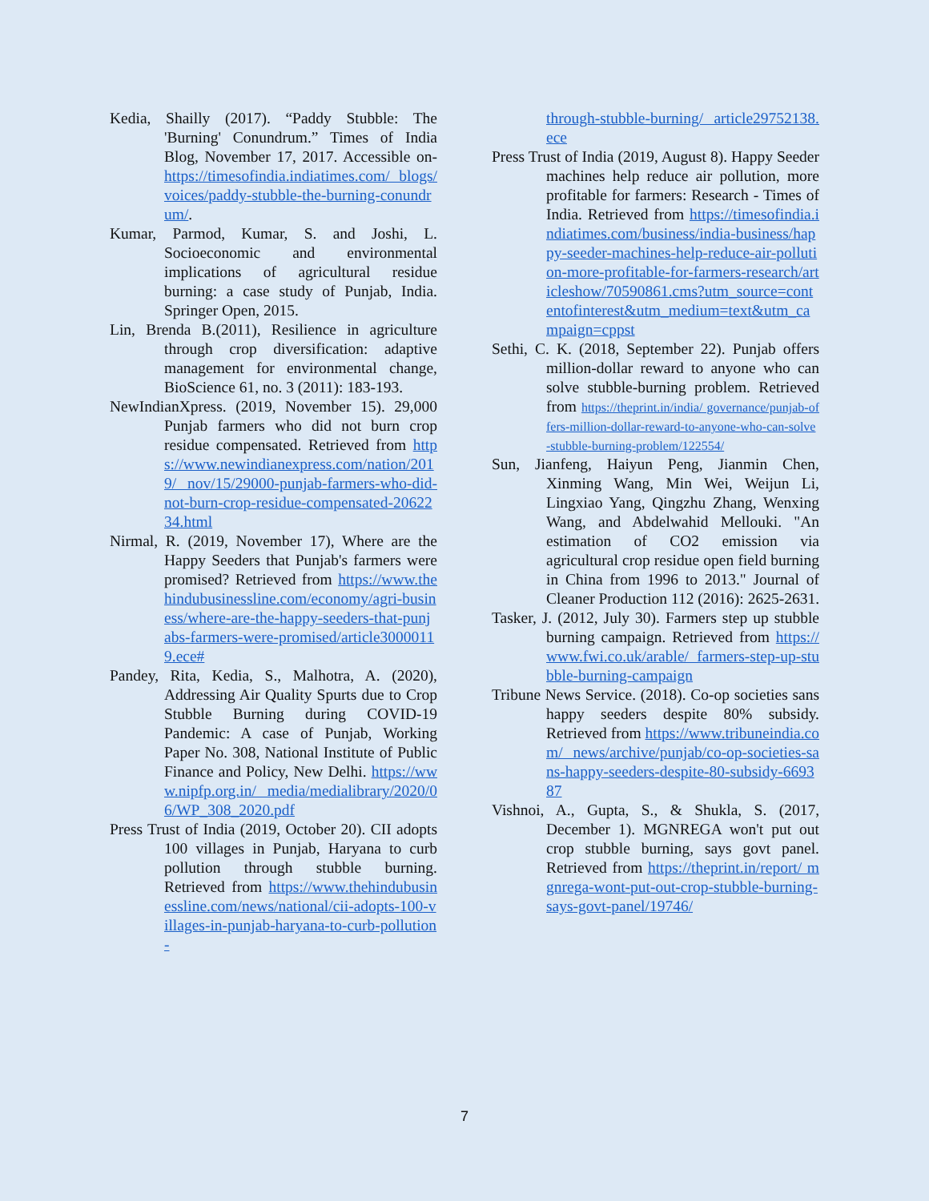Kedia, Shailly (2017). “Paddy Stubble: The 'Burning' Conundrum.” Times of India Blog, November 17, 2017. Accessible on- https://timesofindia.indiatimes.com/ blogs/voices/paddy-stubble-the-burning-conundrum/.
Kumar, Parmod, Kumar, S. and Joshi, L. Socioeconomic and environmental implications of agricultural residue burning: a case study of Punjab, India. Springer Open, 2015.
Lin, Brenda B.(2011), Resilience in agriculture through crop diversification: adaptive management for environmental change, BioScience 61, no. 3 (2011): 183-193.
NewIndianXpress. (2019, November 15). 29,000 Punjab farmers who did not burn crop residue compensated. Retrieved from https://www.newindianexpress.com/nation/2019/ nov/15/29000-punjab-farmers-who-did-not-burn-crop-residue-compensated-2062234.html
Nirmal, R. (2019, November 17), Where are the Happy Seeders that Punjab's farmers were promised? Retrieved from https://www.thehindubusinessline.com/economy/agri-business/where-are-the-happy-seeders-that-punjabs-farmers-were-promised/article30000119.ece#
Pandey, Rita, Kedia, S., Malhotra, A. (2020), Addressing Air Quality Spurts due to Crop Stubble Burning during COVID-19 Pandemic: A case of Punjab, Working Paper No. 308, National Institute of Public Finance and Policy, New Delhi. https://www.nipfp.org.in/ media/medialibrary/2020/06/WP_308_2020.pdf
Press Trust of India (2019, October 20). CII adopts 100 villages in Punjab, Haryana to curb pollution through stubble burning. Retrieved from https://www.thehindubusinessline.com/news/national/cii-adopts-100-villages-in-punjab-haryana-to-curb-pollution-
through-stubble-burning/ article29752138.ece
Press Trust of India (2019, August 8). Happy Seeder machines help reduce air pollution, more profitable for farmers: Research - Times of India. Retrieved from https://timesofindia.indiatimes.com/business/india-business/happy-seeder-machines-help-reduce-air-pollution-more-profitable-for-farmers-research/articleshow/70590861.cms?utm_source=contentofinterest&utm_medium=text&utm_campaign=cppst
Sethi, C. K. (2018, September 22). Punjab offers million-dollar reward to anyone who can solve stubble-burning problem. Retrieved from https://theprint.in/india/ governance/punjab-offers-million-dollar-reward-to-anyone-who-can-solve-stubble-burning-problem/122554/
Sun, Jianfeng, Haiyun Peng, Jianmin Chen, Xinming Wang, Min Wei, Weijun Li, Lingxiao Yang, Qingzhu Zhang, Wenxing Wang, and Abdelwahid Mellouki. "An estimation of CO2 emission via agricultural crop residue open field burning in China from 1996 to 2013." Journal of Cleaner Production 112 (2016): 2625-2631.
Tasker, J. (2012, July 30). Farmers step up stubble burning campaign. Retrieved from https://www.fwi.co.uk/arable/ farmers-step-up-stubble-burning-campaign
Tribune News Service. (2018). Co-op societies sans happy seeders despite 80% subsidy. Retrieved from https://www.tribuneindia.com/ news/archive/punjab/co-op-societies-sans-happy-seeders-despite-80-subsidy-669387
Vishnoi, A., Gupta, S., & Shukla, S. (2017, December 1). MGNREGA won't put out crop stubble burning, says govt panel. Retrieved from https://theprint.in/report/ mgnrega-wont-put-out-crop-stubble-burning-says-govt-panel/19746/
7